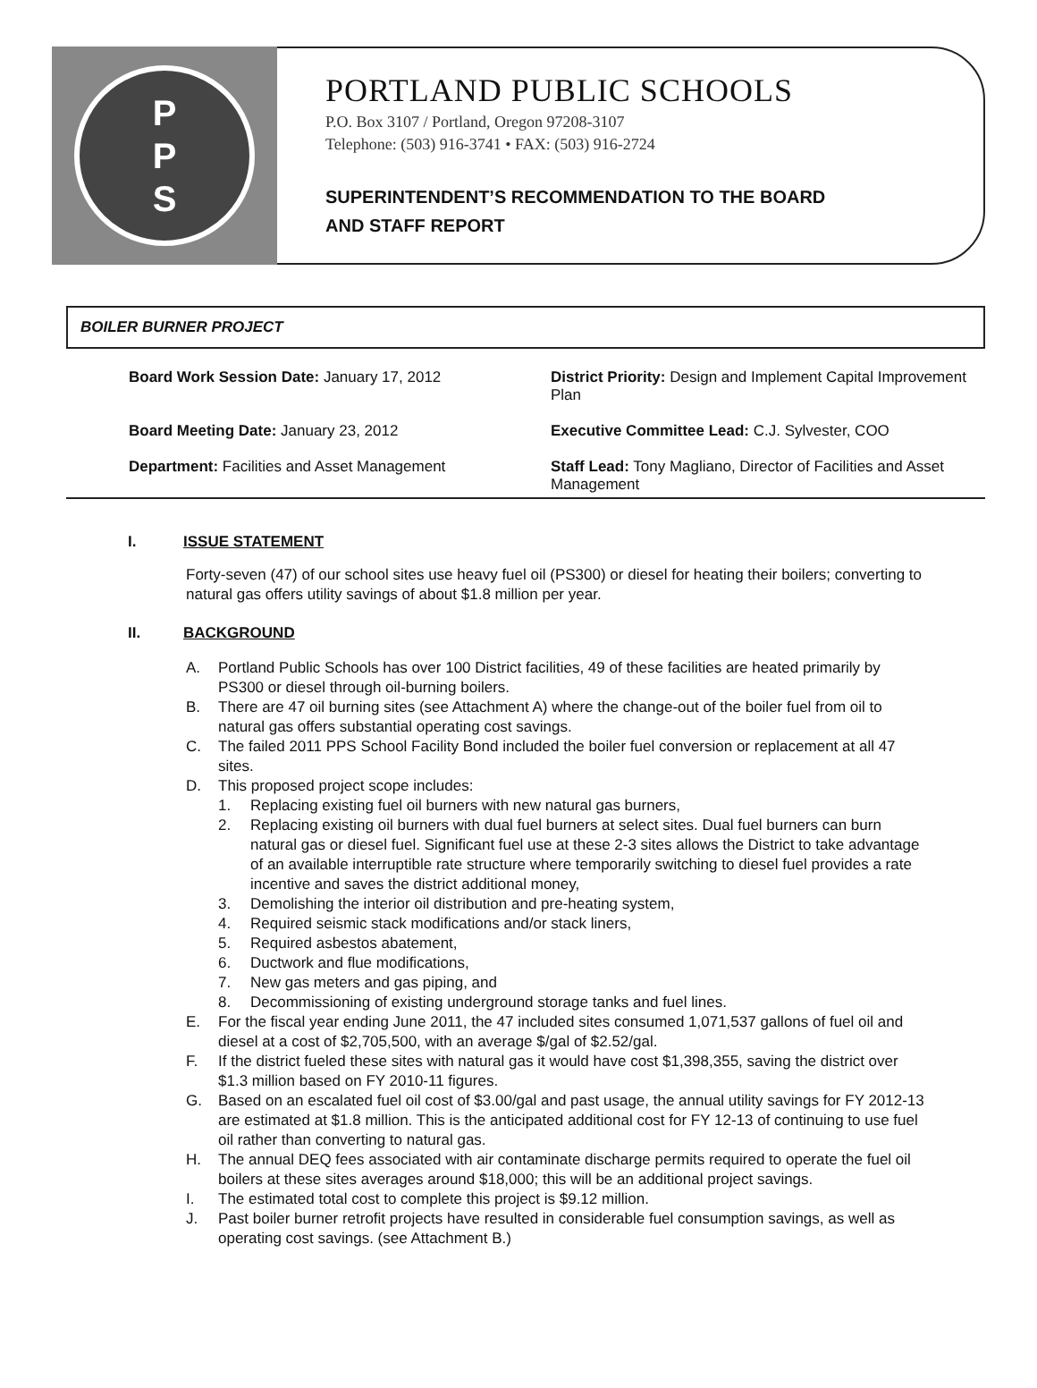P
P
S
PORTLAND PUBLIC SCHOOLS
P.O. Box 3107 / Portland, Oregon 97208-3107
Telephone: (503) 916-3741 • FAX: (503) 916-2724
SUPERINTENDENT’S RECOMMENDATION TO THE BOARD
AND STAFF REPORT
BOILER BURNER PROJECT
Board Work Session Date: January 17, 2012
District Priority: Design and Implement Capital Improvement Plan
Board Meeting Date: January 23, 2012
Executive Committee Lead: C.J. Sylvester, COO
Department: Facilities and Asset Management
Staff Lead: Tony Magliano, Director of Facilities and Asset Management
I. ISSUE STATEMENT
Forty-seven (47) of our school sites use heavy fuel oil (PS300) or diesel for heating their boilers; converting to natural gas offers utility savings of about $1.8 million per year.
II. BACKGROUND
A. Portland Public Schools has over 100 District facilities, 49 of these facilities are heated primarily by PS300 or diesel through oil-burning boilers.
B. There are 47 oil burning sites (see Attachment A) where the change-out of the boiler fuel from oil to natural gas offers substantial operating cost savings.
C. The failed 2011 PPS School Facility Bond included the boiler fuel conversion or replacement at all 47 sites.
D. This proposed project scope includes:
1. Replacing existing fuel oil burners with new natural gas burners,
2. Replacing existing oil burners with dual fuel burners at select sites. Dual fuel burners can burn natural gas or diesel fuel. Significant fuel use at these 2-3 sites allows the District to take advantage of an available interruptible rate structure where temporarily switching to diesel fuel provides a rate incentive and saves the district additional money,
3. Demolishing the interior oil distribution and pre-heating system,
4. Required seismic stack modifications and/or stack liners,
5. Required asbestos abatement,
6. Ductwork and flue modifications,
7. New gas meters and gas piping, and
8. Decommissioning of existing underground storage tanks and fuel lines.
E. For the fiscal year ending June 2011, the 47 included sites consumed 1,071,537 gallons of fuel oil and diesel at a cost of $2,705,500, with an average $/gal of $2.52/gal.
F. If the district fueled these sites with natural gas it would have cost $1,398,355, saving the district over $1.3 million based on FY 2010-11 figures.
G. Based on an escalated fuel oil cost of $3.00/gal and past usage, the annual utility savings for FY 2012-13 are estimated at $1.8 million. This is the anticipated additional cost for FY 12-13 of continuing to use fuel oil rather than converting to natural gas.
H. The annual DEQ fees associated with air contaminate discharge permits required to operate the fuel oil boilers at these sites averages around $18,000; this will be an additional project savings.
I. The estimated total cost to complete this project is $9.12 million.
J. Past boiler burner retrofit projects have resulted in considerable fuel consumption savings, as well as operating cost savings. (see Attachment B.)